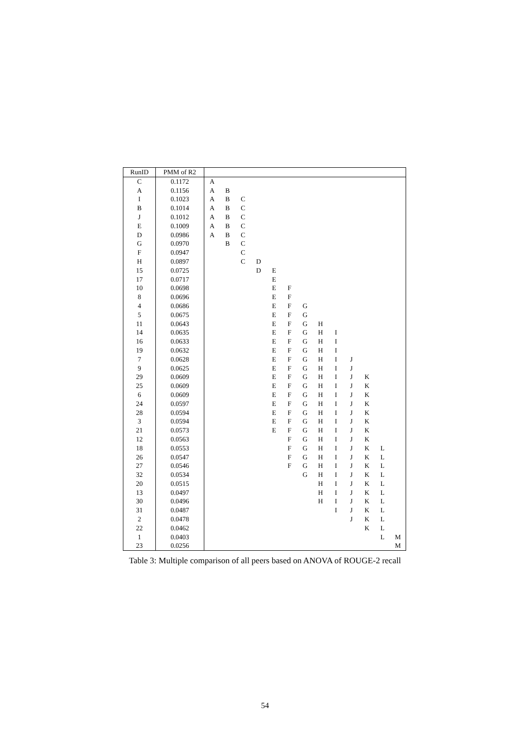| RunID | PMM of R2 | | | | | | | | | | | | | |
| --- | --- | --- | --- | --- | --- | --- | --- | --- | --- | --- | --- | --- | --- | --- |
| C | 0.1172 | A | | | | | | | | | | | | |
| A | 0.1156 | A | B | | | | | | | | | | | |
| I | 0.1023 | A | B | C | | | | | | | | | | |
| B | 0.1014 | A | B | C | | | | | | | | | | |
| J | 0.1012 | A | B | C | | | | | | | | | | |
| E | 0.1009 | A | B | C | | | | | | | | | | |
| D | 0.0986 | A | B | C | | | | | | | | | | |
| G | 0.0970 | | B | C | | | | | | | | | | |
| F | 0.0947 | | | C | | | | | | | | | | |
| H | 0.0897 | | | C | D | | | | | | | | | |
| 15 | 0.0725 | | | | D | E | | | | | | | | |
| 17 | 0.0717 | | | | | E | | | | | | | | |
| 10 | 0.0698 | | | | | E | F | | | | | | | |
| 8 | 0.0696 | | | | | E | F | | | | | | | |
| 4 | 0.0686 | | | | | E | F | G | | | | | | |
| 5 | 0.0675 | | | | | E | F | G | | | | | | |
| 11 | 0.0643 | | | | | E | F | G | H | | | | | |
| 14 | 0.0635 | | | | | E | F | G | H | I | | | | |
| 16 | 0.0633 | | | | | E | F | G | H | I | | | | |
| 19 | 0.0632 | | | | | E | F | G | H | I | | | | |
| 7 | 0.0628 | | | | | E | F | G | H | I | J | | | |
| 9 | 0.0625 | | | | | E | F | G | H | I | J | | | |
| 29 | 0.0609 | | | | | E | F | G | H | I | J | K | | |
| 25 | 0.0609 | | | | | E | F | G | H | I | J | K | | |
| 6 | 0.0609 | | | | | E | F | G | H | I | J | K | | |
| 24 | 0.0597 | | | | | E | F | G | H | I | J | K | | |
| 28 | 0.0594 | | | | | E | F | G | H | I | J | K | | |
| 3 | 0.0594 | | | | | E | F | G | H | I | J | K | | |
| 21 | 0.0573 | | | | | E | F | G | H | I | J | K | | |
| 12 | 0.0563 | | | | | | F | G | H | I | J | K | | |
| 18 | 0.0553 | | | | | | F | G | H | I | J | K | L | |
| 26 | 0.0547 | | | | | | F | G | H | I | J | K | L | |
| 27 | 0.0546 | | | | | | F | G | H | I | J | K | L | |
| 32 | 0.0534 | | | | | | | G | H | I | J | K | L | |
| 20 | 0.0515 | | | | | | | | H | I | J | K | L | |
| 13 | 0.0497 | | | | | | | | H | I | J | K | L | |
| 30 | 0.0496 | | | | | | | | H | I | J | K | L | |
| 31 | 0.0487 | | | | | | | | | I | J | K | L | |
| 2 | 0.0478 | | | | | | | | | | J | K | L | |
| 22 | 0.0462 | | | | | | | | | | | K | L | |
| 1 | 0.0403 | | | | | | | | | | | | L | M |
| 23 | 0.0256 | | | | | | | | | | | | | M |
Table 3: Multiple comparison of all peers based on ANOVA of ROUGE-2 recall
54